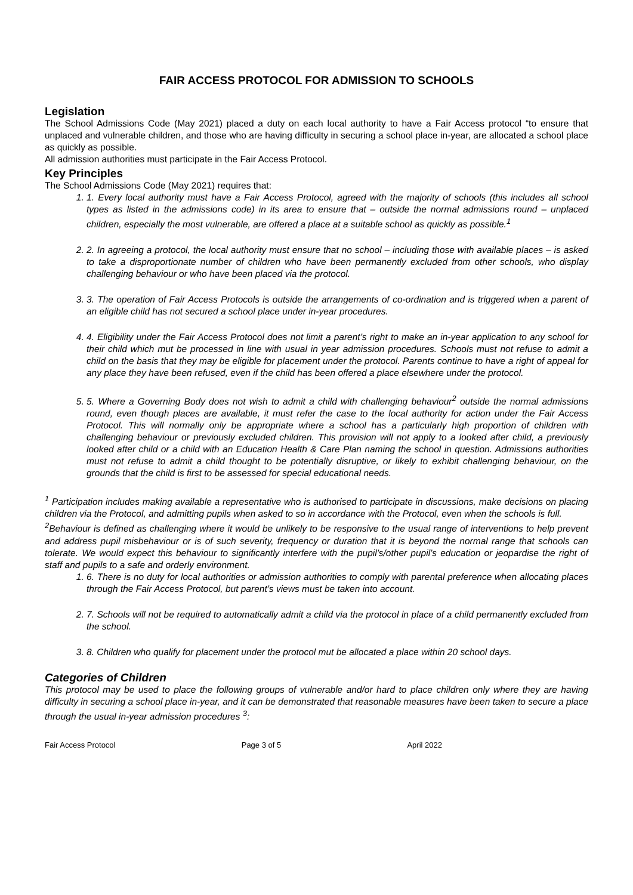FAIR ACCESS PROTOCOL FOR ADMISSION TO SCHOOLS
Legislation
The School Admissions Code (May 2021) placed a duty on each local authority to have a Fair Access protocol “to ensure that unplaced and vulnerable children, and those who are having difficulty in securing a school place in-year, are allocated a school place as quickly as possible.
All admission authorities must participate in the Fair Access Protocol.
Key Principles
The School Admissions Code (May 2021) requires that:
1. 1. Every local authority must have a Fair Access Protocol, agreed with the majority of schools (this includes all school types as listed in the admissions code) in its area to ensure that – outside the normal admissions round – unplaced children, especially the most vulnerable, are offered a place at a suitable school as quickly as possible.<sup>1</sup>
2. 2. In agreeing a protocol, the local authority must ensure that no school – including those with available places – is asked to take a disproportionate number of children who have been permanently excluded from other schools, who display challenging behaviour or who have been placed via the protocol.
3. 3. The operation of Fair Access Protocols is outside the arrangements of co-ordination and is triggered when a parent of an eligible child has not secured a school place under in-year procedures.
4. 4. Eligibility under the Fair Access Protocol does not limit a parent’s right to make an in-year application to any school for their child which mut be processed in line with usual in year admission procedures. Schools must not refuse to admit a child on the basis that they may be eligible for placement under the protocol. Parents continue to have a right of appeal for any place they have been refused, even if the child has been offered a place elsewhere under the protocol.
5. 5. Where a Governing Body does not wish to admit a child with challenging behaviour<sup>2</sup> outside the normal admissions round, even though places are available, it must refer the case to the local authority for action under the Fair Access Protocol. This will normally only be appropriate where a school has a particularly high proportion of children with challenging behaviour or previously excluded children. This provision will not apply to a looked after child, a previously looked after child or a child with an Education Health & Care Plan naming the school in question. Admissions authorities must not refuse to admit a child thought to be potentially disruptive, or likely to exhibit challenging behaviour, on the grounds that the child is first to be assessed for special educational needs.
<sup>1</sup> Participation includes making available a representative who is authorised to participate in discussions, make decisions on placing children via the Protocol, and admitting pupils when asked to so in accordance with the Protocol, even when the schools is full.
<sup>2</sup> Behaviour is defined as challenging where it would be unlikely to be responsive to the usual range of interventions to help prevent and address pupil misbehaviour or is of such severity, frequency or duration that it is beyond the normal range that schools can tolerate. We would expect this behaviour to significantly interfere with the pupil’s/other pupil’s education or jeopardise the right of staff and pupils to a safe and orderly environment.
1. 6. There is no duty for local authorities or admission authorities to comply with parental preference when allocating places through the Fair Access Protocol, but parent’s views must be taken into account.
2. 7. Schools will not be required to automatically admit a child via the protocol in place of a child permanently excluded from the school.
3. 8. Children who qualify for placement under the protocol mut be allocated a place within 20 school days.
Categories of Children
This protocol may be used to place the following groups of vulnerable and/or hard to place children only where they are having difficulty in securing a school place in-year, and it can be demonstrated that reasonable measures have been taken to secure a place through the usual in-year admission procedures <sup>3</sup>:
Fair Access Protocol Page 3 of 5 April 2022